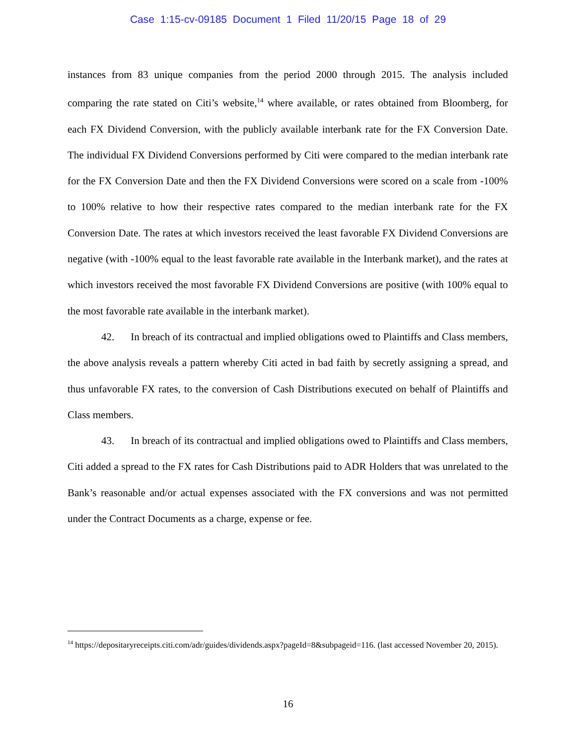Case 1:15-cv-09185 Document 1 Filed 11/20/15 Page 18 of 29
instances from 83 unique companies from the period 2000 through 2015. The analysis included comparing the rate stated on Citi’s website,<sup>14</sup> where available, or rates obtained from Bloomberg, for each FX Dividend Conversion, with the publicly available interbank rate for the FX Conversion Date. The individual FX Dividend Conversions performed by Citi were compared to the median interbank rate for the FX Conversion Date and then the FX Dividend Conversions were scored on a scale from -100% to 100% relative to how their respective rates compared to the median interbank rate for the FX Conversion Date. The rates at which investors received the least favorable FX Dividend Conversions are negative (with -100% equal to the least favorable rate available in the Interbank market), and the rates at which investors received the most favorable FX Dividend Conversions are positive (with 100% equal to the most favorable rate available in the interbank market).
42. In breach of its contractual and implied obligations owed to Plaintiffs and Class members, the above analysis reveals a pattern whereby Citi acted in bad faith by secretly assigning a spread, and thus unfavorable FX rates, to the conversion of Cash Distributions executed on behalf of Plaintiffs and Class members.
43. In breach of its contractual and implied obligations owed to Plaintiffs and Class members, Citi added a spread to the FX rates for Cash Distributions paid to ADR Holders that was unrelated to the Bank’s reasonable and/or actual expenses associated with the FX conversions and was not permitted under the Contract Documents as a charge, expense or fee.
<sup>14</sup> https://depositaryreceipts.citi.com/adr/guides/dividends.aspx?pageId=8&subpageid=116. (last accessed November 20, 2015).
16